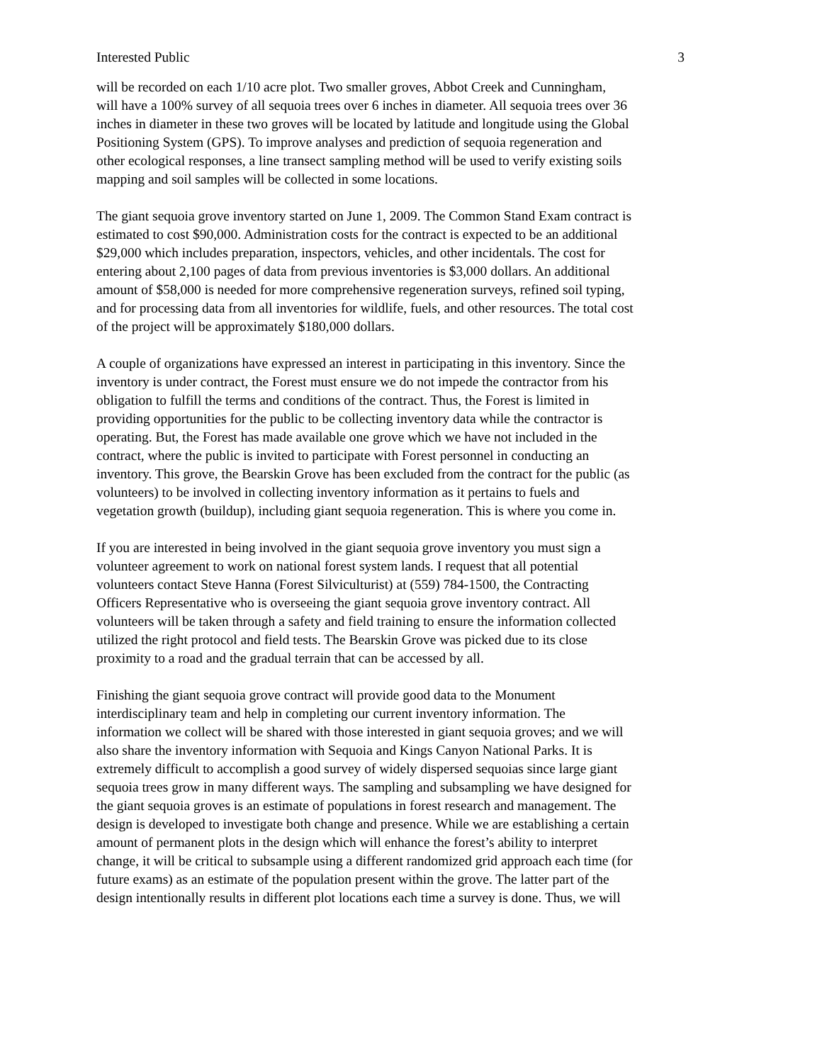Interested Public 3
will be recorded on each 1/10 acre plot. Two smaller groves, Abbot Creek and Cunningham, will have a 100% survey of all sequoia trees over 6 inches in diameter. All sequoia trees over 36 inches in diameter in these two groves will be located by latitude and longitude using the Global Positioning System (GPS). To improve analyses and prediction of sequoia regeneration and other ecological responses, a line transect sampling method will be used to verify existing soils mapping and soil samples will be collected in some locations.
The giant sequoia grove inventory started on June 1, 2009. The Common Stand Exam contract is estimated to cost $90,000. Administration costs for the contract is expected to be an additional $29,000 which includes preparation, inspectors, vehicles, and other incidentals. The cost for entering about 2,100 pages of data from previous inventories is $3,000 dollars. An additional amount of $58,000 is needed for more comprehensive regeneration surveys, refined soil typing, and for processing data from all inventories for wildlife, fuels, and other resources. The total cost of the project will be approximately $180,000 dollars.
A couple of organizations have expressed an interest in participating in this inventory. Since the inventory is under contract, the Forest must ensure we do not impede the contractor from his obligation to fulfill the terms and conditions of the contract. Thus, the Forest is limited in providing opportunities for the public to be collecting inventory data while the contractor is operating. But, the Forest has made available one grove which we have not included in the contract, where the public is invited to participate with Forest personnel in conducting an inventory. This grove, the Bearskin Grove has been excluded from the contract for the public (as volunteers) to be involved in collecting inventory information as it pertains to fuels and vegetation growth (buildup), including giant sequoia regeneration. This is where you come in.
If you are interested in being involved in the giant sequoia grove inventory you must sign a volunteer agreement to work on national forest system lands. I request that all potential volunteers contact Steve Hanna (Forest Silviculturist) at (559) 784-1500, the Contracting Officers Representative who is overseeing the giant sequoia grove inventory contract. All volunteers will be taken through a safety and field training to ensure the information collected utilized the right protocol and field tests. The Bearskin Grove was picked due to its close proximity to a road and the gradual terrain that can be accessed by all.
Finishing the giant sequoia grove contract will provide good data to the Monument interdisciplinary team and help in completing our current inventory information. The information we collect will be shared with those interested in giant sequoia groves; and we will also share the inventory information with Sequoia and Kings Canyon National Parks. It is extremely difficult to accomplish a good survey of widely dispersed sequoias since large giant sequoia trees grow in many different ways. The sampling and subsampling we have designed for the giant sequoia groves is an estimate of populations in forest research and management. The design is developed to investigate both change and presence. While we are establishing a certain amount of permanent plots in the design which will enhance the forest’s ability to interpret change, it will be critical to subsample using a different randomized grid approach each time (for future exams) as an estimate of the population present within the grove. The latter part of the design intentionally results in different plot locations each time a survey is done. Thus, we will